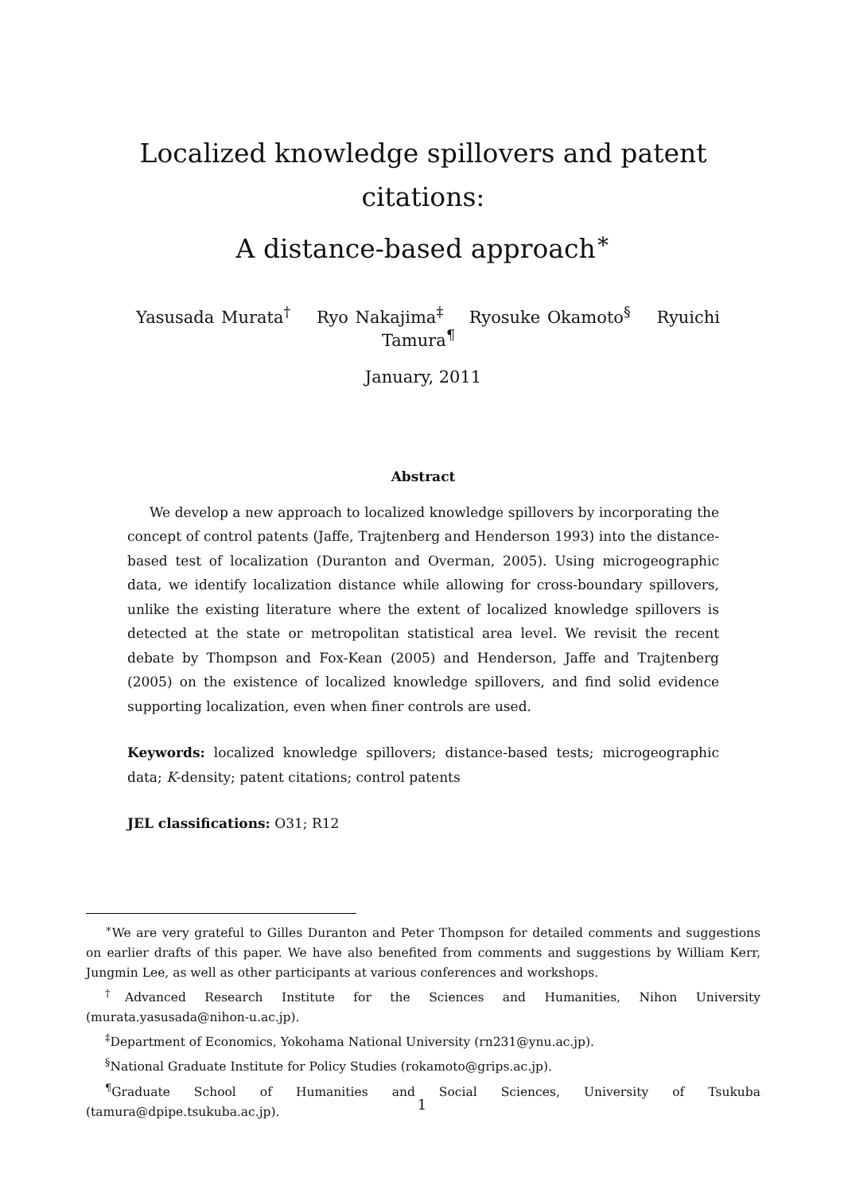Localized knowledge spillovers and patent citations:
A distance-based approach<sup>∗</sup>
Yasusada Murata<sup>†</sup> Ryo Nakajima<sup>‡</sup> Ryosuke Okamoto<sup>§</sup> Ryuichi Tamura<sup>¶</sup>
January, 2011
Abstract
We develop a new approach to localized knowledge spillovers by incorporating the concept of control patents (Jaffe, Trajtenberg and Henderson 1993) into the distance-based test of localization (Duranton and Overman, 2005). Using microgeographic data, we identify localization distance while allowing for cross-boundary spillovers, unlike the existing literature where the extent of localized knowledge spillovers is detected at the state or metropolitan statistical area level. We revisit the recent debate by Thompson and Fox-Kean (2005) and Henderson, Jaffe and Trajtenberg (2005) on the existence of localized knowledge spillovers, and find solid evidence supporting localization, even when finer controls are used.
Keywords: localized knowledge spillovers; distance-based tests; microgeographic data; K-density; patent citations; control patents
JEL classifications: O31; R12
<sup>∗</sup>We are very grateful to Gilles Duranton and Peter Thompson for detailed comments and suggestions on earlier drafts of this paper. We have also benefited from comments and suggestions by William Kerr, Jungmin Lee, as well as other participants at various conferences and workshops.
<sup>†</sup> Advanced Research Institute for the Sciences and Humanities, Nihon University (murata.yasusada@nihon-u.ac.jp).
<sup>‡</sup> Department of Economics, Yokohama National University (rn231@ynu.ac.jp).
<sup>§</sup> National Graduate Institute for Policy Studies (rokamoto@grips.ac.jp).
<sup>¶</sup> Graduate School of Humanities and Social Sciences, University of Tsukuba (tamura@dpipe.tsukuba.ac.jp).
1